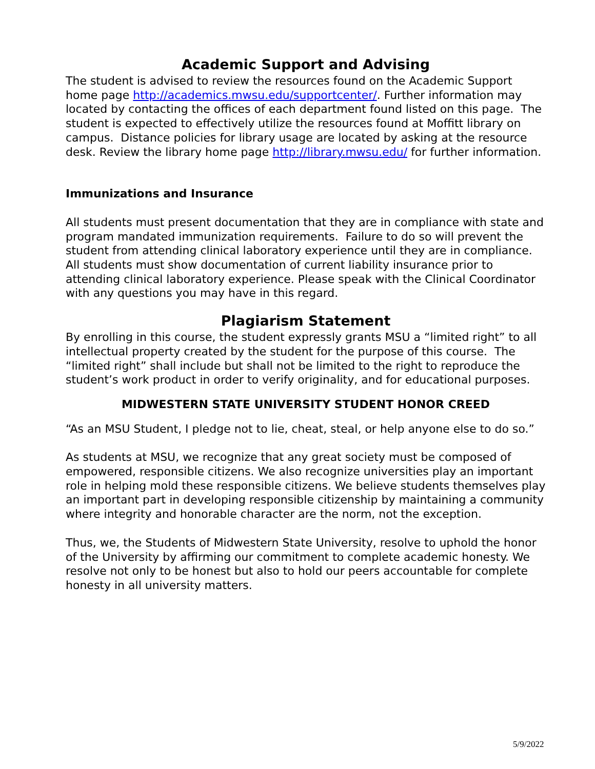Academic Support and Advising
The student is advised to review the resources found on the Academic Support home page http://academics.mwsu.edu/supportcenter/. Further information may located by contacting the offices of each department found listed on this page. The student is expected to effectively utilize the resources found at Moffitt library on campus. Distance policies for library usage are located by asking at the resource desk. Review the library home page http://library.mwsu.edu/ for further information.
Immunizations and Insurance
All students must present documentation that they are in compliance with state and program mandated immunization requirements. Failure to do so will prevent the student from attending clinical laboratory experience until they are in compliance.
All students must show documentation of current liability insurance prior to attending clinical laboratory experience. Please speak with the Clinical Coordinator with any questions you may have in this regard.
Plagiarism Statement
By enrolling in this course, the student expressly grants MSU a “limited right” to all intellectual property created by the student for the purpose of this course. The “limited right” shall include but shall not be limited to the right to reproduce the student’s work product in order to verify originality, and for educational purposes.
MIDWESTERN STATE UNIVERSITY STUDENT HONOR CREED
“As an MSU Student, I pledge not to lie, cheat, steal, or help anyone else to do so.”
As students at MSU, we recognize that any great society must be composed of empowered, responsible citizens. We also recognize universities play an important role in helping mold these responsible citizens. We believe students themselves play an important part in developing responsible citizenship by maintaining a community where integrity and honorable character are the norm, not the exception.
Thus, we, the Students of Midwestern State University, resolve to uphold the honor of the University by affirming our commitment to complete academic honesty. We resolve not only to be honest but also to hold our peers accountable for complete honesty in all university matters.
5/9/2022